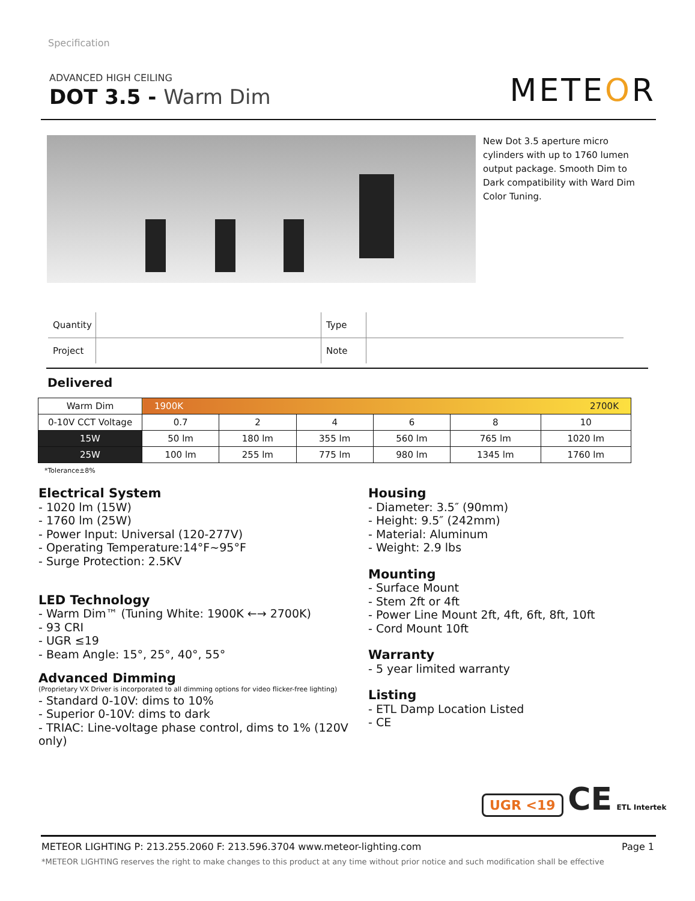Specification
ADVANCED HIGH CEILING
DOT 3.5 - Warm Dim
METEOR
New Dot 3.5 aperture micro cylinders with up to 1760 lumen output package. Smooth Dim to Dark compatibility with Ward Dim Color Tuning.
| Quantity | | Type | |
| Project | | Note | |
Delivered
| Warm Dim | 1900K 2700K | | | | | |
| 0-10V CCT Voltage | 0.7 | 2 | 4 | 6 | 8 | 10 |
| 15W | 50 lm | 180 lm | 355 lm | 560 lm | 765 lm | 1020 lm |
| 25W | 100 lm | 255 lm | 775 lm | 980 lm | 1345 lm | 1760 lm |
*Tolerance±8%
Electrical System
- 1020 lm (15W)
- 1760 lm (25W)
- Power Input: Universal (120-277V)
- Operating Temperature:14°F~95°F
- Surge Protection: 2.5KV
LED Technology
- Warm Dim™ (Tuning White: 1900K ←→ 2700K)
- 93 CRI
- UGR ≤19
- Beam Angle: 15°, 25°, 40°, 55°
Advanced Dimming
(Proprietary VX Driver is incorporated to all dimming options for video flicker-free lighting)
- Standard 0-10V: dims to 10%
- Superior 0-10V: dims to dark
- TRIAC: Line-voltage phase control, dims to 1% (120V only)
Housing
- Diameter: 3.5″ (90mm)
- Height: 9.5″ (242mm)
- Material: Aluminum
- Weight: 2.9 lbs
Mounting
- Surface Mount
- Stem 2ft or 4ft
- Power Line Mount 2ft, 4ft, 6ft, 8ft, 10ft
- Cord Mount 10ft
Warranty
- 5 year limited warranty
Listing
- ETL Damp Location Listed
- CE
UGR <19 CE ETL Intertek
METEOR LIGHTING P: 213.255.2060 F: 213.596.3704 www.meteor-lighting.com Page 1
*METEOR LIGHTING reserves the right to make changes to this product at any time without prior notice and such modification shall be effective